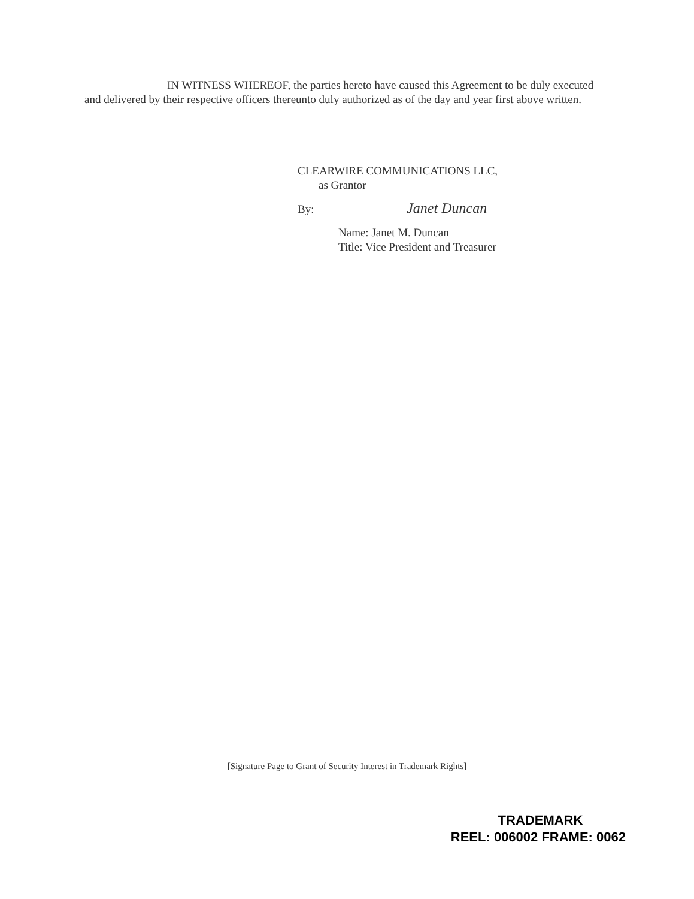IN WITNESS WHEREOF, the parties hereto have caused this Agreement to be duly executed and delivered by their respective officers thereunto duly authorized as of the day and year first above written.
CLEARWIRE COMMUNICATIONS LLC,
as Grantor
By: Janet Duncan
Name: Janet M. Duncan
Title: Vice President and Treasurer
[Signature Page to Grant of Security Interest in Trademark Rights]
TRADEMARK
REEL: 006002 FRAME: 0062